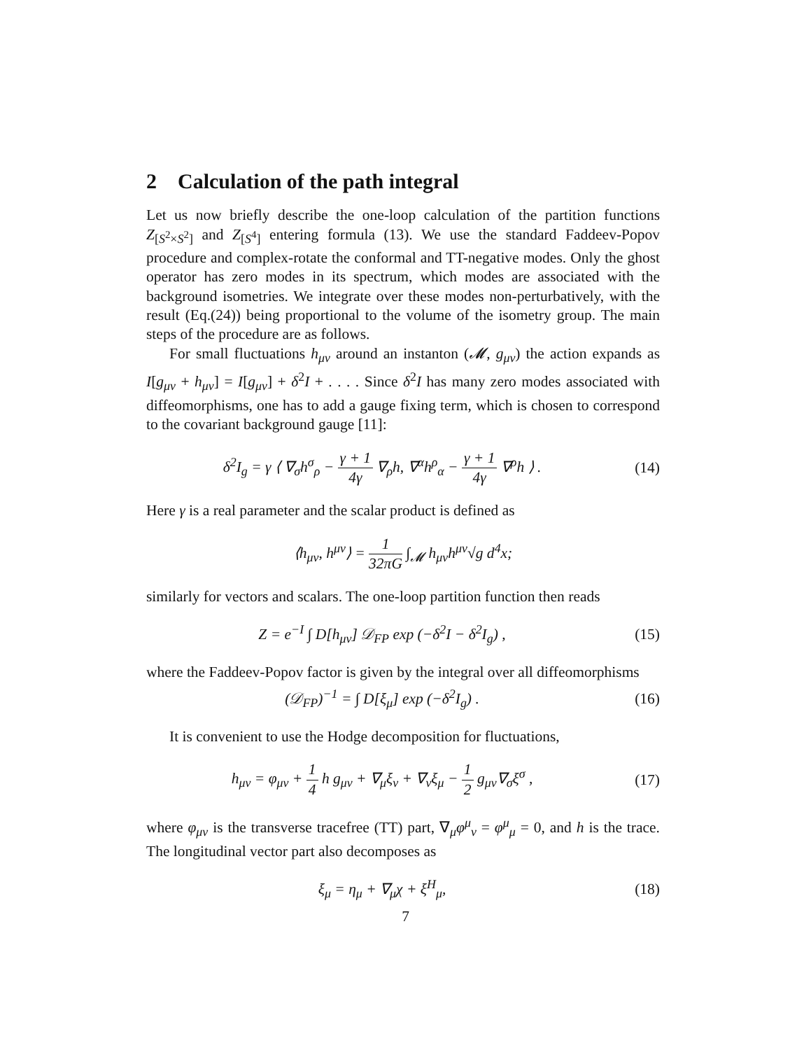2 Calculation of the path integral
Let us now briefly describe the one-loop calculation of the partition functions Z<sub>[S<sup>2</sup>×S<sup>2</sup>]</sub> and Z<sub>[S<sup>4</sup>]</sub> entering formula (13). We use the standard Faddeev-Popov procedure and complex-rotate the conformal and TT-negative modes. Only the ghost operator has zero modes in its spectrum, which modes are associated with the background isometries. We integrate over these modes non-perturbatively, with the result (Eq.(24)) being proportional to the volume of the isometry group. The main steps of the procedure are as follows.
For small fluctuations h<sub>μν</sub> around an instanton (𝓜, g<sub>μν</sub>) the action expands as I[g<sub>μν</sub> + h<sub>μν</sub>] = I[g<sub>μν</sub>] + δ<sup>2</sup>I + . . . . Since δ<sup>2</sup>I has many zero modes associated with diffeomorphisms, one has to add a gauge fixing term, which is chosen to correspond to the covariant background gauge [11]:
δ<sup>2</sup>I<sub>g</sub> = γ ⟨ ∇<sub>σ</sub>h<sup>σ</sup><sub>ρ</sub> − γ + 1 4γ ∇<sub>ρ</sub>h, ∇<sup>α</sup>h<sup>ρ</sup><sub>α</sub> − γ + 1 4γ ∇<sup>ρ</sup>h ⟩ .
(14)
Here γ is a real parameter and the scalar product is defined as
⟨h<sub>μν</sub>, h<sup>μν</sup>⟩ = 1 32πG ∫<sub>𝓜</sub> h<sub>μν</sub>h<sup>μν</sup>√g d<sup>4</sup>x;
similarly for vectors and scalars. The one-loop partition function then reads
Z = e<sup>−I</sup> ∫ D[h<sub>μν</sub>] 𝒟<sub>FP</sub> exp (−δ<sup>2</sup>I − δ<sup>2</sup>I<sub>g</sub>) ,
(15)
where the Faddeev-Popov factor is given by the integral over all diffeomorphisms
(𝒟<sub>FP</sub>)<sup>−1</sup> = ∫ D[ξ<sub>μ</sub>] exp (−δ<sup>2</sup>I<sub>g</sub>) .
(16)
It is convenient to use the Hodge decomposition for fluctuations,
h<sub>μν</sub> = φ<sub>μν</sub> + 1 4 h g<sub>μν</sub> + ∇<sub>μ</sub>ξ<sub>ν</sub> + ∇<sub>ν</sub>ξ<sub>μ</sub> − 1 2 g<sub>μν</sub>∇<sub>σ</sub>ξ<sup>σ</sup> ,
(17)
where φ<sub>μν</sub> is the transverse tracefree (TT) part, ∇<sub>μ</sub>φ<sup>μ</sup><sub>ν</sub> = φ<sup>μ</sup><sub>μ</sub> = 0, and h is the trace. The longitudinal vector part also decomposes as
ξ<sub>μ</sub> = η<sub>μ</sub> + ∇<sub>μ</sub>χ + ξ<sup>H</sup><sub>μ</sub>, (18)
7